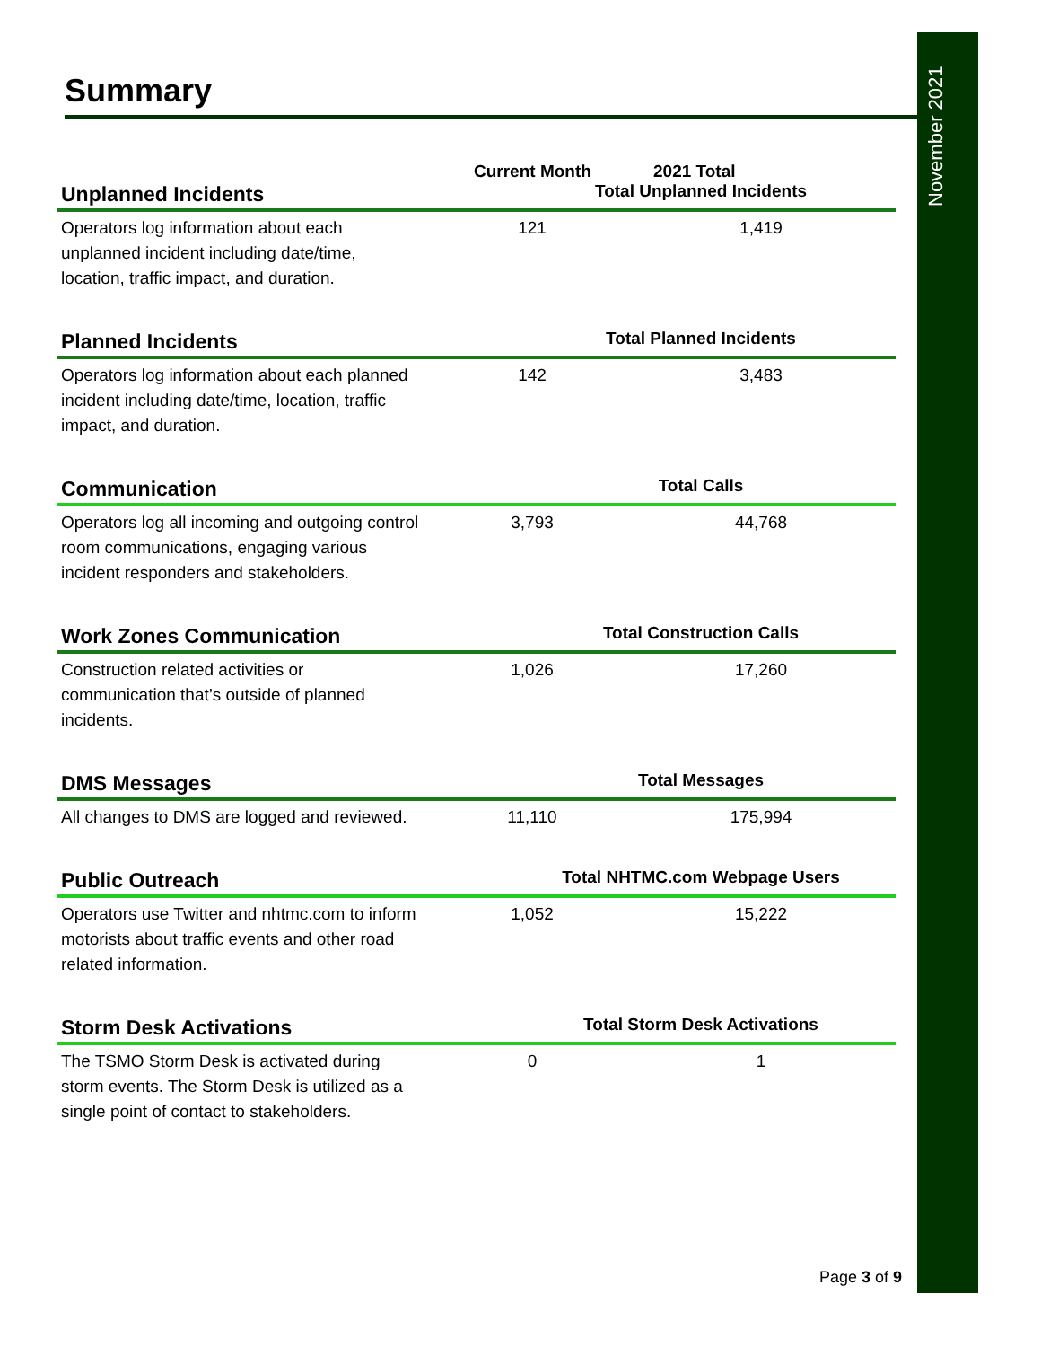November 2021
Summary
Current Month 2021 Total
Unplanned Incidents
Total Unplanned Incidents
Operators log information about each unplanned incident including date/time, location, traffic impact, and duration.
121 1,419
Planned Incidents
Total Planned Incidents
Operators log information about each planned incident including date/time, location, traffic impact, and duration.
142 3,483
Communication
Total Calls
Operators log all incoming and outgoing control room communications, engaging various incident responders and stakeholders.
3,793 44,768
Work Zones Communication
Total Construction Calls
Construction related activities or communication that’s outside of planned incidents.
1,026 17,260
DMS Messages
Total Messages
All changes to DMS are logged and reviewed.
11,110 175,994
Public Outreach
Total NHTMC.com Webpage Users
Operators use Twitter and nhtmc.com to inform motorists about traffic events and other road related information.
1,052 15,222
Storm Desk Activations
Total Storm Desk Activations
The TSMO Storm Desk is activated during storm events. The Storm Desk is utilized as a single point of contact to stakeholders.
0 1
Page 3 of 9